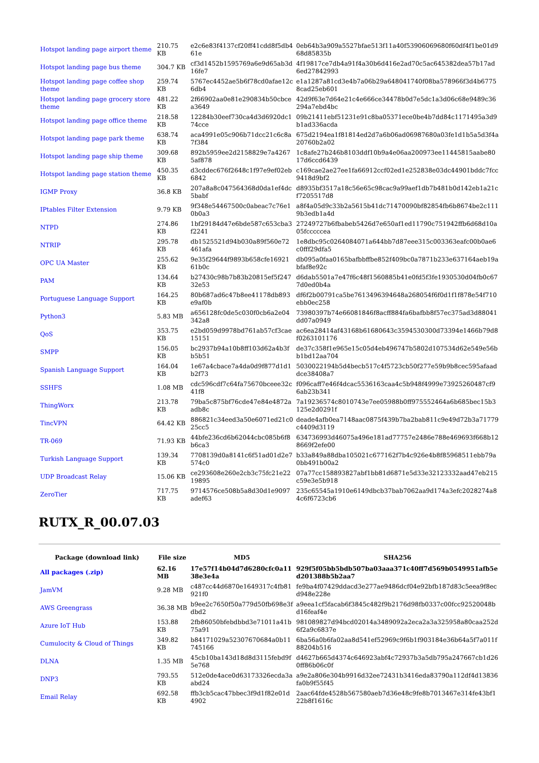| Hotspot landing page airport theme | 210.75 KB | e2c6e83f4137cf20ff41cdd8f5db461e | 0eb64b3a909a5527bfae513f11a40f53906069680f60df4f1be01d968d85835b |
| Hotspot landing page bus theme | 304.7 KB | cf3d1452b1595769a6e9d65ab3d16fe7 | 4f19817ce7db4a91f4a30b6d416e2ad70c5ac645382dea57b17ad6ed27842993 |
| Hotspot landing page coffee shop theme | 259.74 KB | 5767ec4452ae5b6f78cd0afae12c6db4 | e1a1287a81cd3e4b7a06b29a648041740f08ba578966f3d4b67758cad25eb601 |
| Hotspot landing page grocery store theme | 481.22 KB | 2f66902aa0e81e290834b50cbcea3649 | 42d9f63e7d64e21c4e666ce34478b0d7e5dc1a3d06c68e9489c36294a7ebd4bc |
| Hotspot landing page office theme | 218.58 KB | 12284b30eef730ca4d3d6920dc174cce | 09b21411ebf51231e91c8ba05371ece0be4b7dd84c1171495a3d9b1ad336acda |
| Hotspot landing page park theme | 638.74 KB | aca4991e05c906b71dcc21c6c8a7f384 | 675d2194ea1f81814ed2d7a6b06ad06987680a03fe1d1b5a5d3f4a20760b2a02 |
| Hotspot landing page ship theme | 309.68 KB | 892b5959ee2d2158829e7a42675af878 | 1c8afe27b246b8103ddf10b9a4e06aa200973ee11445815aabe8017d6ccd6439 |
| Hotspot landing page station theme | 450.35 KB | d3cddec676f2648c1f97e9ef02eb6842 | c169cae2ae27ee1fa66912ccf02ed1e252838e03dc44901bddc7fcc9418d9bf2 |
| IGMP Proxy | 36.8 KB | 207a8a8c047564368d0da1ef4dc5babf | d8935bf3517a18c56e65c98cac9a99aef1db7b481b0d142eb1a21cf7205517d8 |
| IPtables Filter Extension | 9.79 KB | 9f348e54467500c0abeac7c76e10b0a3 | a8f4a05d9c33b2a5615b41dc71470090bf82854fb6b8674be2c1119b3edb1a4d |
| NTPD | 274.86 KB | 1bf29184d47e6bde587c653cba3f2241 | 27249727b6fbabeb5426d7e650af1ed11790c751942ffb6d68d10a05fcccccea |
| NTRIP | 295.78 KB | db1525521d94b030a89f560e72461afa | 1e8dbc95c0264084071a644bb7d87eee315c003363eafc00b0ae6c0fff29dfa5 |
| OPC UA Master | 255.62 KB | 9e35f29644f9893b658cfe1692161b0c | db095a0faa0165bafbbffbe852f409bc0a7871b233e637164aeb19abfaf8e92c |
| PAM | 134.64 KB | b27430c98b7b83b20815ef5f24732e53 | d6dab5501a7e47f6c48f1560885b41e0fd5f3fe1930530d04fb0c677d0ed0b4a |
| Portuguese Language Support | 164.25 KB | 80b687ad6c47b8ee41178db893e9af0b | df6f2b00791ca5be7613496394648a268054f6f0d1f1f878e54f710ebb0ec258 |
| Python3 | 5.83 MB | a656128fc0de5c030f0cb6a2e04342a8 | 73980397b74e66081846f8acff884fa6bafbb8f57ec375ad3d88041dd07a0949 |
| QoS | 353.75 KB | e2bd059d9978bd761ab57cf3cae15151 | ac6ea28414af43168b61680643c3594530300d73394e1466b79d8f0263101176 |
| SMPP | 156.05 KB | bc2937b94a10b8ff103d62a4b3fb5b51 | de37c358f1e965e15c05d4eb496747b5802d107534d62e549e56bb1bd12aa704 |
| Spanish Language Support | 164.04 KB | 1e67a4cbace7a4da0d9f877d1d1b2f73 | 5030022194b5d4becb517c4f5723cb50f277e59b9b8cec595afaaddce38408a7 |
| SSHFS | 1.08 MB | cdc596cdf7c64fa75670bceee32c41f8 | f096caff7e46f4dcac5536163caa4c5b948f4999e73925260487cf96ab23b341 |
| ThingWorx | 213.78 KB | 79ba5c875bf76cde47e84e4872aadb8c | 7a19236574c8010743e7ee05988b0ff975552464a6b685bec15b3125e2d0291f |
| TincVPN | 64.42 KB | 886821c34eed3a50e6071ed21c025cc5 | deade4afb0ea7148aac0875f439b7ba2bab811c9e49d72b3a71779c4409d3119 |
| TR-069 | 71.93 KB | 44bfe236cd6b62044cbc085b6f8b6ca3 | 634736993d46075a496e181ad77757e2486e788e469693f668b128669f2efe00 |
| Turkish Language Support | 139.34 KB | 7708139d0a8141c6f51ad01d2e7574c0 | b33a849a88dba105021c677162f7b4c926e4b8f85968511ebb79a0bb491b00a2 |
| UDP Broadcast Relay | 15.06 KB | ce293608e260e2cb3c75fc21e2219895 | 07a77cc158893827abf1bb81d6871e5d33e32123332aad47eb215c59e3e5b918 |
| ZeroTier | 717.75 KB | 9714576ce508b5a8d30d1e9097adef63 | 235c65545a1910e6149dbcb37bab7062aa9d174a3efc2028274a84c6f6723cb6 |
RUTX_R_00.07.03
| Package (download link) | File size | MD5 | SHA256 |
| --- | --- | --- | --- |
| All packages (.zip) | 62.16 MB | 17e57f14b04d7d6280cfc0a1138e3e4a | 929f5f05bb5bdb507ba03aaa371c40ff7d569b0549951afb5ed201388b5b2aa7 |
| JamVM | 9.28 MB | c487cc44d6870e1649317c4fb81921f0 | fe9ba4f07429ddacd3e277ae9486dcf04e92bfb187d83c5eea9f8ecd948e228e |
| AWS Greengrass | 36.38 MB | b9ee2c7650f50a779d50fb698e3fdbd2 | a9eea1cf5facab6f3845c482f9b2176d98fb0337c00fcc92520048bd16feaf4e |
| Azure IoT Hub | 153.88 KB | 2fb86050bfebdbbd3e71011a41b75a91 | 981089827d94bcd02014a3489092a2eca2a3a325958a80caa252d6f2a9c6837e |
| Cumulocity & Cloud of Things | 349.82 KB | b84171029a52307670684a0b11745166 | 6ba56a0b6fa02aa8d541ef52969c9f6b1f903184e36b64a5f7a011f88204b516 |
| DLNA | 1.35 MB | 45cb10ba143d18d8d3115febd9f5e768 | d4627b665d4374c646923abf4c72937b3a5db795a247667cb1d260ff86b06c0f |
| DNP3 | 793.55 KB | 512e0de4ace0d63173326ecda3aabd24 | a9e2a806e304b9916d32ee72431b3416eda83790a112df4d13836fa0b9f55f45 |
| Email Relay | 692.58 KB | ffb3cb5cac47bbec3f9d1f82e01d4902 | 2aac64fde4528b567580aeb7d36e48c9fe8b7013467e314fe43bf122b8f1616c |